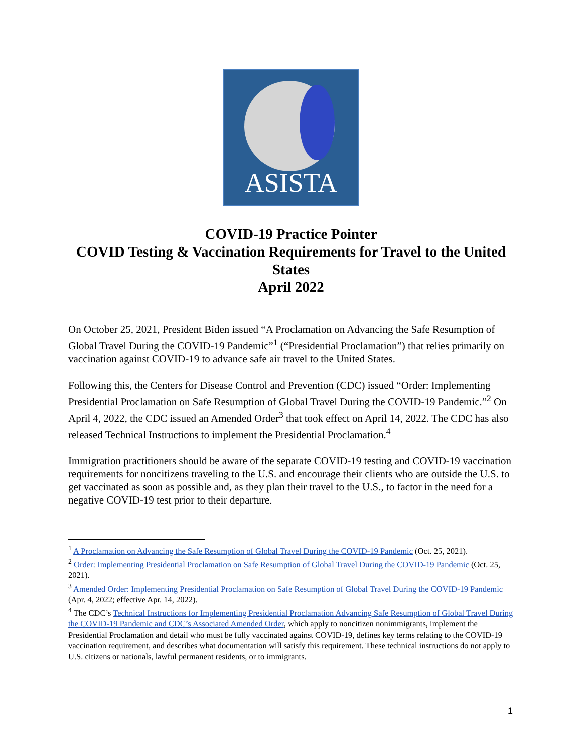ASISTA
COVID-19 Practice Pointer
COVID Testing & Vaccination Requirements for Travel to the United States
April 2022
On October 25, 2021, President Biden issued “A Proclamation on Advancing the Safe Resumption of Global Travel During the COVID-19 Pandemic”<sup>1</sup> (“Presidential Proclamation”) that relies primarily on vaccination against COVID-19 to advance safe air travel to the United States.
Following this, the Centers for Disease Control and Prevention (CDC) issued “Order: Implementing Presidential Proclamation on Safe Resumption of Global Travel During the COVID-19 Pandemic.”<sup>2</sup> On April 4, 2022, the CDC issued an Amended Order<sup>3</sup> that took effect on April 14, 2022. The CDC has also released Technical Instructions to implement the Presidential Proclamation.<sup>4</sup>
Immigration practitioners should be aware of the separate COVID-19 testing and COVID-19 vaccination requirements for noncitizens traveling to the U.S. and encourage their clients who are outside the U.S. to get vaccinated as soon as possible and, as they plan their travel to the U.S., to factor in the need for a negative COVID-19 test prior to their departure.
<sup>1</sup> A Proclamation on Advancing the Safe Resumption of Global Travel During the COVID-19 Pandemic (Oct. 25, 2021).
<sup>2</sup> Order: Implementing Presidential Proclamation on Safe Resumption of Global Travel During the COVID-19 Pandemic (Oct. 25, 2021).
<sup>3</sup> Amended Order: Implementing Presidential Proclamation on Safe Resumption of Global Travel During the COVID-19 Pandemic (Apr. 4, 2022; effective Apr. 14, 2022).
<sup>4</sup> The CDC’s Technical Instructions for Implementing Presidential Proclamation Advancing Safe Resumption of Global Travel During the COVID-19 Pandemic and CDC’s Associated Amended Order, which apply to noncitizen nonimmigrants, implement the Presidential Proclamation and detail who must be fully vaccinated against COVID-19, defines key terms relating to the COVID-19 vaccination requirement, and describes what documentation will satisfy this requirement. These technical instructions do not apply to U.S. citizens or nationals, lawful permanent residents, or to immigrants.
1